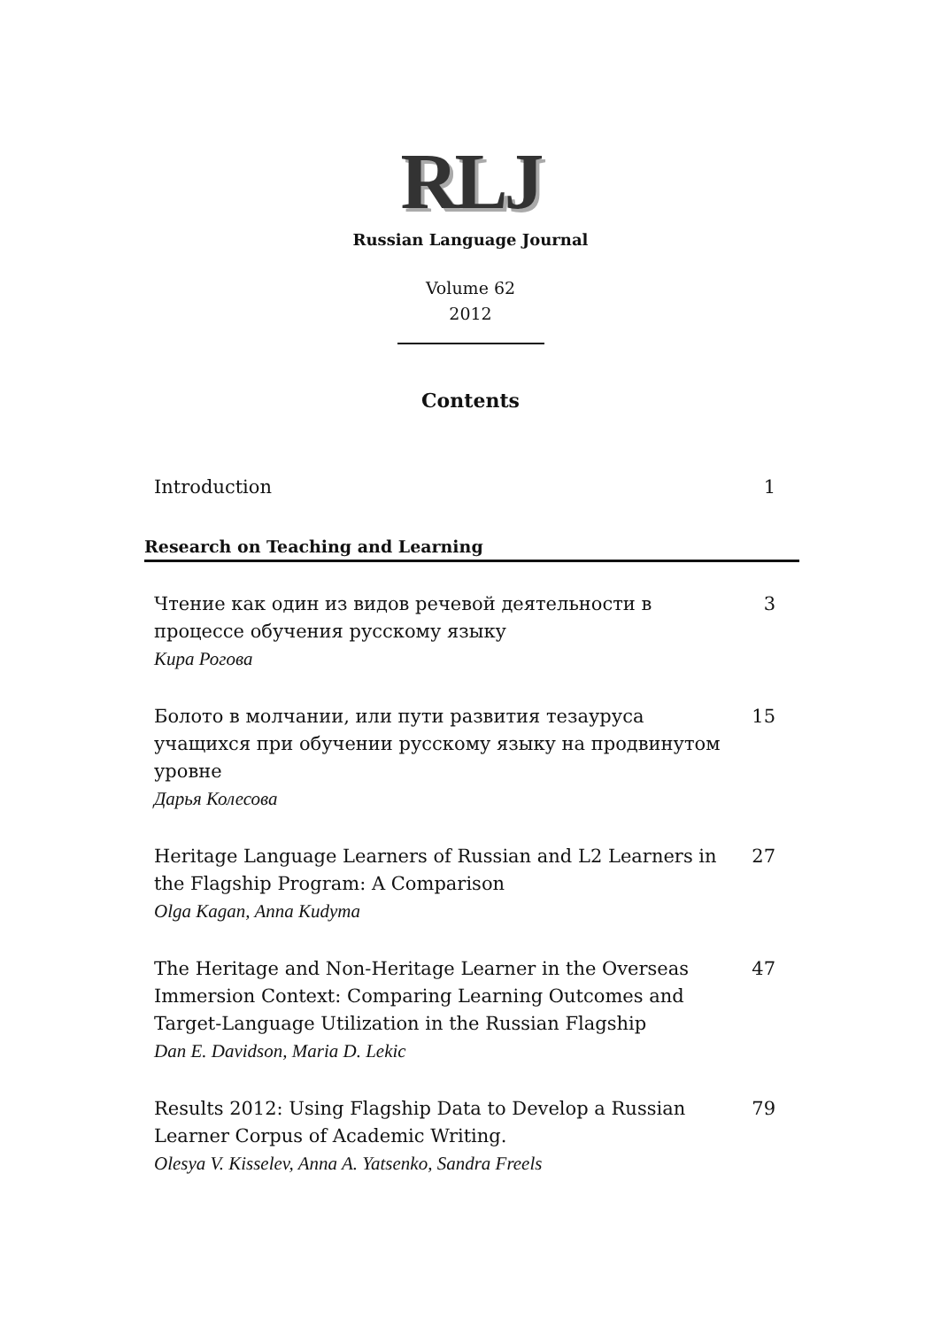RLJ
Russian Language Journal
Volume 62
2012
Contents
Introduction 1
Research on Teaching and Learning
Чтение как один из видов речевой деятельности в процессе обучения русскому языку
Кира Рогова
3
Болото в молчании, или пути развития тезауруса учащихся при обучении русскому языку на продвинутом уровне
Дарья Колесова
15
Heritage Language Learners of Russian and L2 Learners in the Flagship Program: A Comparison
Olga Kagan, Anna Kudyma
27
The Heritage and Non-Heritage Learner in the Overseas Immersion Context: Comparing Learning Outcomes and Target-Language Utilization in the Russian Flagship
Dan E. Davidson, Maria D. Lekic
47
Results 2012: Using Flagship Data to Develop a Russian Learner Corpus of Academic Writing.
Olesya V. Kisselev, Anna A. Yatsenko, Sandra Freels
79